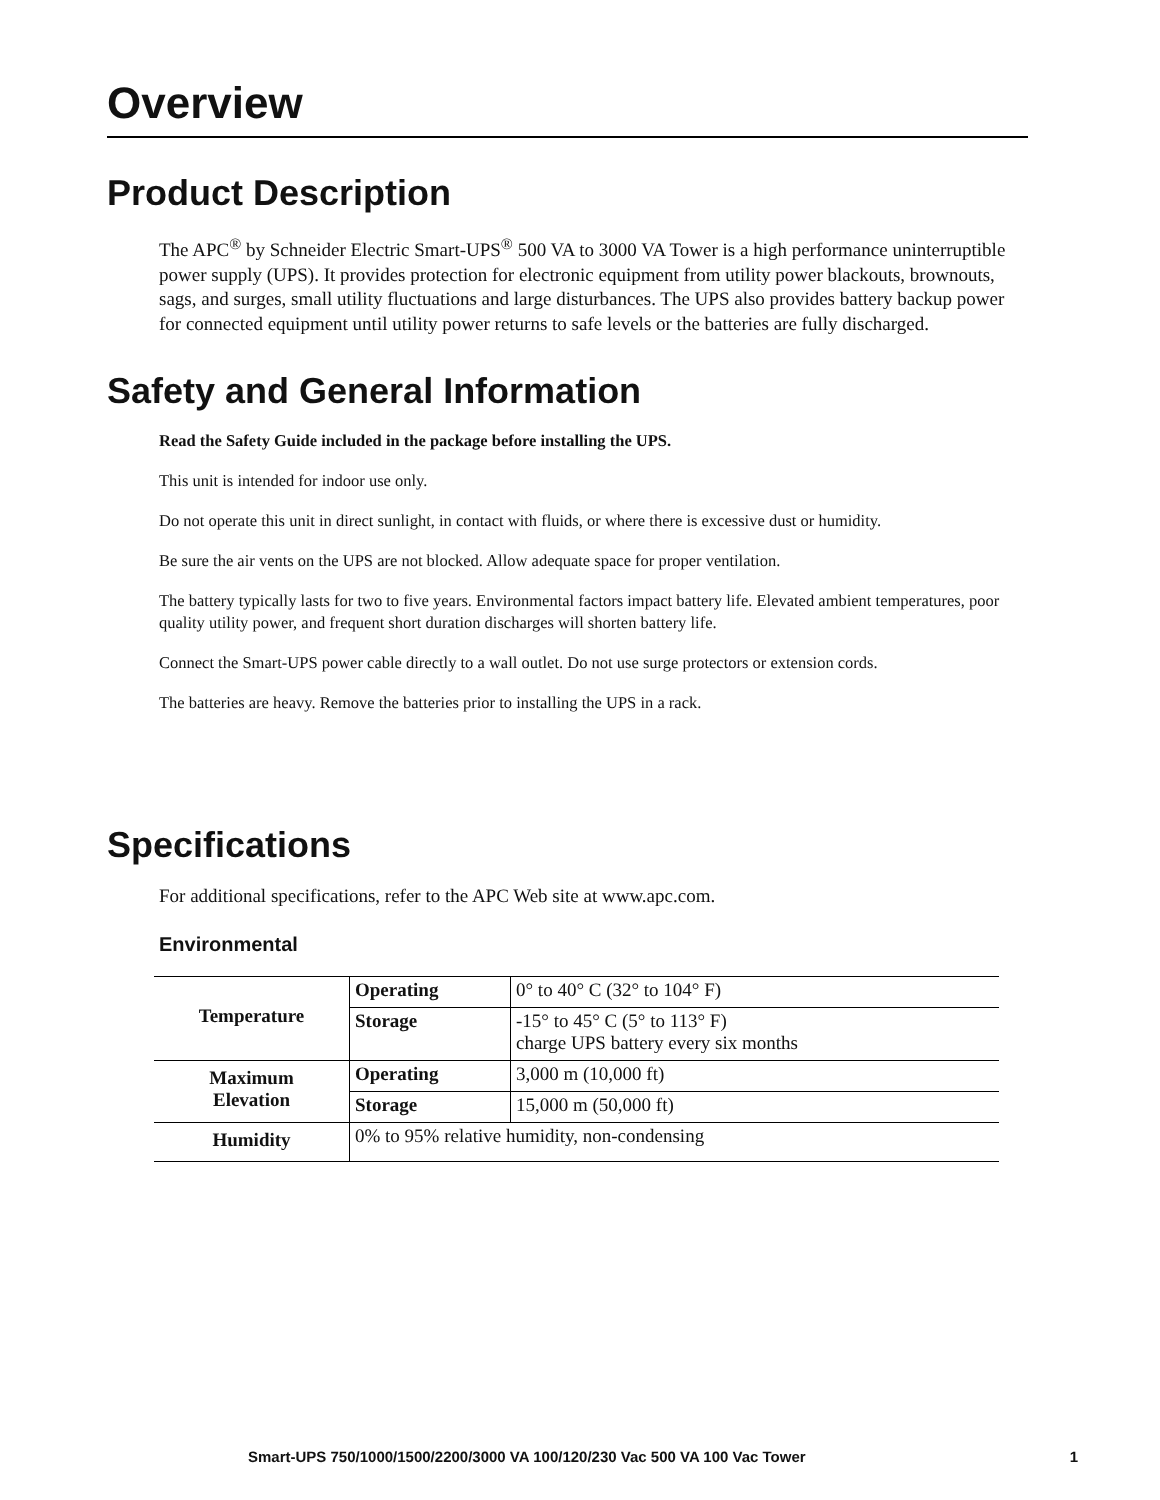Overview
Product Description
The APC<sup>®</sup> by Schneider Electric Smart-UPS<sup>®</sup> 500 VA to 3000 VA Tower is a high performance uninterruptible power supply (UPS). It provides protection for electronic equipment from utility power blackouts, brownouts, sags, and surges, small utility fluctuations and large disturbances. The UPS also provides battery backup power for connected equipment until utility power returns to safe levels or the batteries are fully discharged.
Safety and General Information
Read the Safety Guide included in the package before installing the UPS.
This unit is intended for indoor use only.
Do not operate this unit in direct sunlight, in contact with fluids, or where there is excessive dust or humidity.
Be sure the air vents on the UPS are not blocked. Allow adequate space for proper ventilation.
The battery typically lasts for two to five years. Environmental factors impact battery life. Elevated ambient temperatures, poor quality utility power, and frequent short duration discharges will shorten battery life.
Connect the Smart-UPS power cable directly to a wall outlet. Do not use surge protectors or extension cords.
The batteries are heavy. Remove the batteries prior to installing the UPS in a rack.
Specifications
For additional specifications, refer to the APC Web site at www.apc.com.
Environmental
| Temperature | Operating | 0° to 40° C (32° to 104° F) |
| | Storage | -15° to 45° C (5° to 113° F) charge UPS battery every six months |
| Maximum Elevation | Operating | 3,000 m (10,000 ft) |
| | Storage | 15,000 m (50,000 ft) |
| Humidity | 0% to 95% relative humidity, non-condensing | |
Smart-UPS 750/1000/1500/2200/3000 VA 100/120/230 Vac 500 VA 100 Vac Tower 1